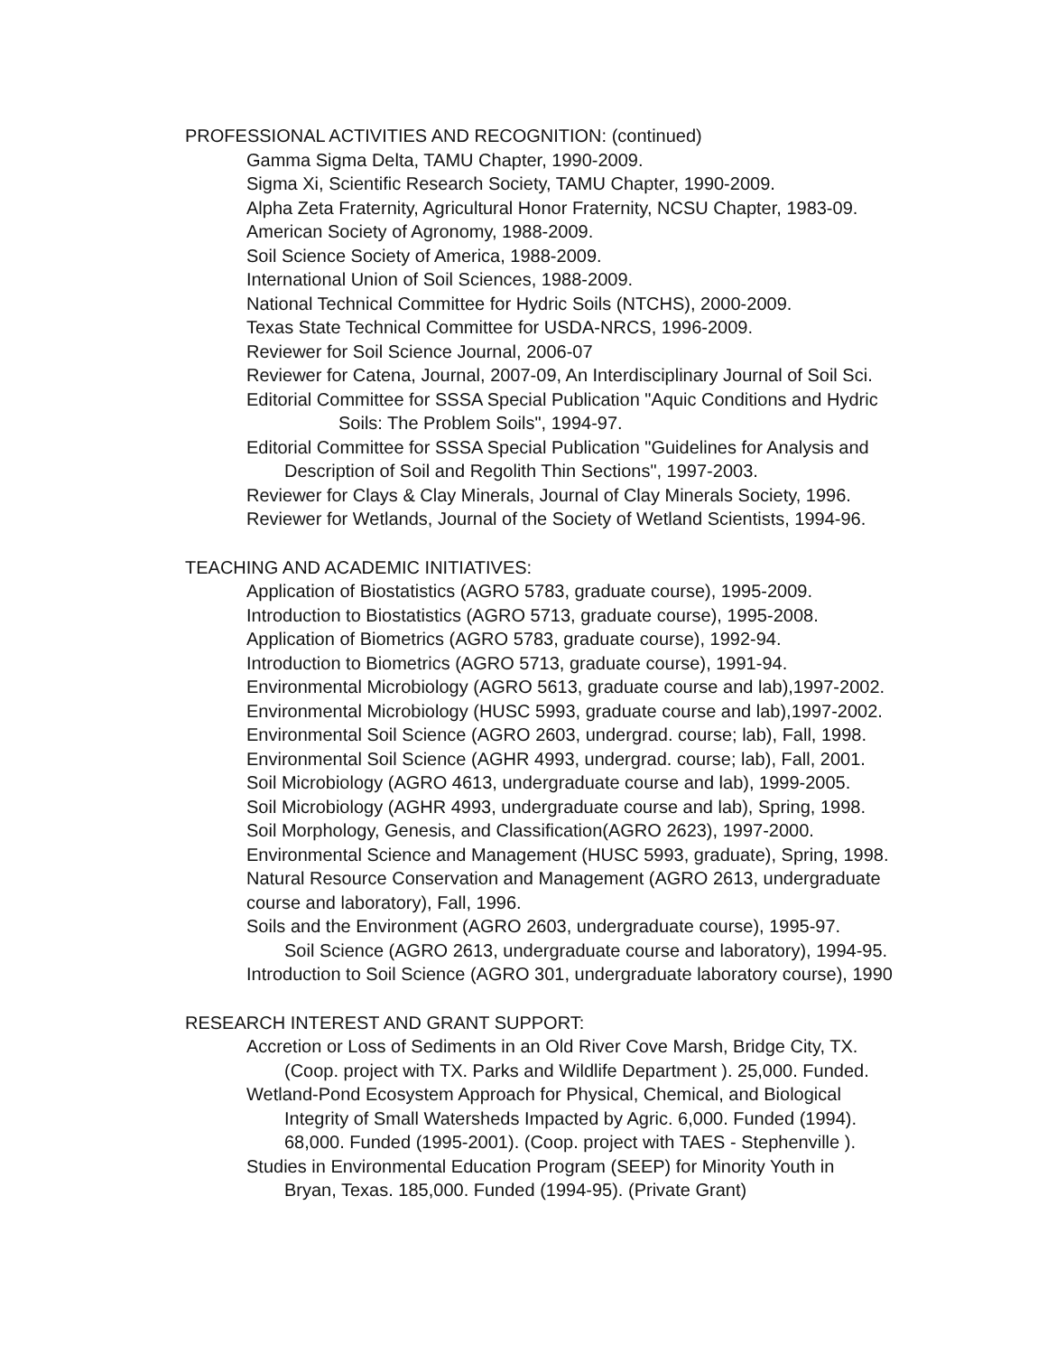PROFESSIONAL ACTIVITIES AND RECOGNITION: (continued)
Gamma Sigma Delta, TAMU Chapter, 1990-2009.
Sigma Xi, Scientific Research Society, TAMU Chapter, 1990-2009.
Alpha Zeta Fraternity, Agricultural Honor Fraternity, NCSU Chapter, 1983-09.
American Society of Agronomy, 1988-2009.
Soil Science Society of America, 1988-2009.
International Union of Soil Sciences, 1988-2009.
National Technical Committee for Hydric Soils (NTCHS), 2000-2009.
Texas State Technical Committee for USDA-NRCS, 1996-2009.
Reviewer for Soil Science Journal, 2006-07
Reviewer for Catena, Journal, 2007-09, An Interdisciplinary Journal of Soil Sci.
Editorial Committee for SSSA Special Publication "Aquic Conditions and Hydric
Soils: The Problem Soils", 1994-97.
Editorial Committee for SSSA Special Publication "Guidelines for Analysis and
Description of Soil and Regolith Thin Sections", 1997-2003.
Reviewer for Clays & Clay Minerals, Journal of Clay Minerals Society, 1996.
Reviewer for Wetlands, Journal of the Society of Wetland Scientists, 1994-96.
TEACHING AND ACADEMIC INITIATIVES:
Application of Biostatistics (AGRO 5783, graduate course), 1995-2009.
Introduction to Biostatistics (AGRO 5713, graduate course), 1995-2008.
Application of Biometrics (AGRO 5783, graduate course), 1992-94.
Introduction to Biometrics (AGRO 5713, graduate course), 1991-94.
Environmental Microbiology (AGRO 5613, graduate course and lab),1997-2002.
Environmental Microbiology (HUSC 5993, graduate course and lab),1997-2002.
Environmental Soil Science (AGRO 2603, undergrad. course; lab), Fall, 1998.
Environmental Soil Science (AGHR 4993, undergrad. course; lab), Fall, 2001.
Soil Microbiology (AGRO 4613, undergraduate course and lab), 1999-2005.
Soil Microbiology (AGHR 4993, undergraduate course and lab), Spring, 1998.
Soil Morphology, Genesis, and Classification(AGRO 2623), 1997-2000.
Environmental Science and Management (HUSC 5993, graduate), Spring, 1998.
Natural Resource Conservation and Management (AGRO 2613, undergraduate
course and laboratory), Fall, 1996.
Soils and the Environment (AGRO 2603, undergraduate course), 1995-97.
Soil Science (AGRO 2613, undergraduate course and laboratory), 1994-95.
Introduction to Soil Science (AGRO 301, undergraduate laboratory course), 1990
RESEARCH INTEREST AND GRANT SUPPORT:
Accretion or Loss of Sediments in an Old River Cove Marsh, Bridge City, TX.
(Coop. project with TX. Parks and Wildlife Department ). 25,000. Funded.
Wetland-Pond Ecosystem Approach for Physical, Chemical, and Biological
Integrity of Small Watersheds Impacted by Agric. 6,000. Funded (1994).
68,000. Funded (1995-2001). (Coop. project with TAES - Stephenville ).
Studies in Environmental Education Program (SEEP) for Minority Youth in
Bryan, Texas. 185,000. Funded (1994-95). (Private Grant)